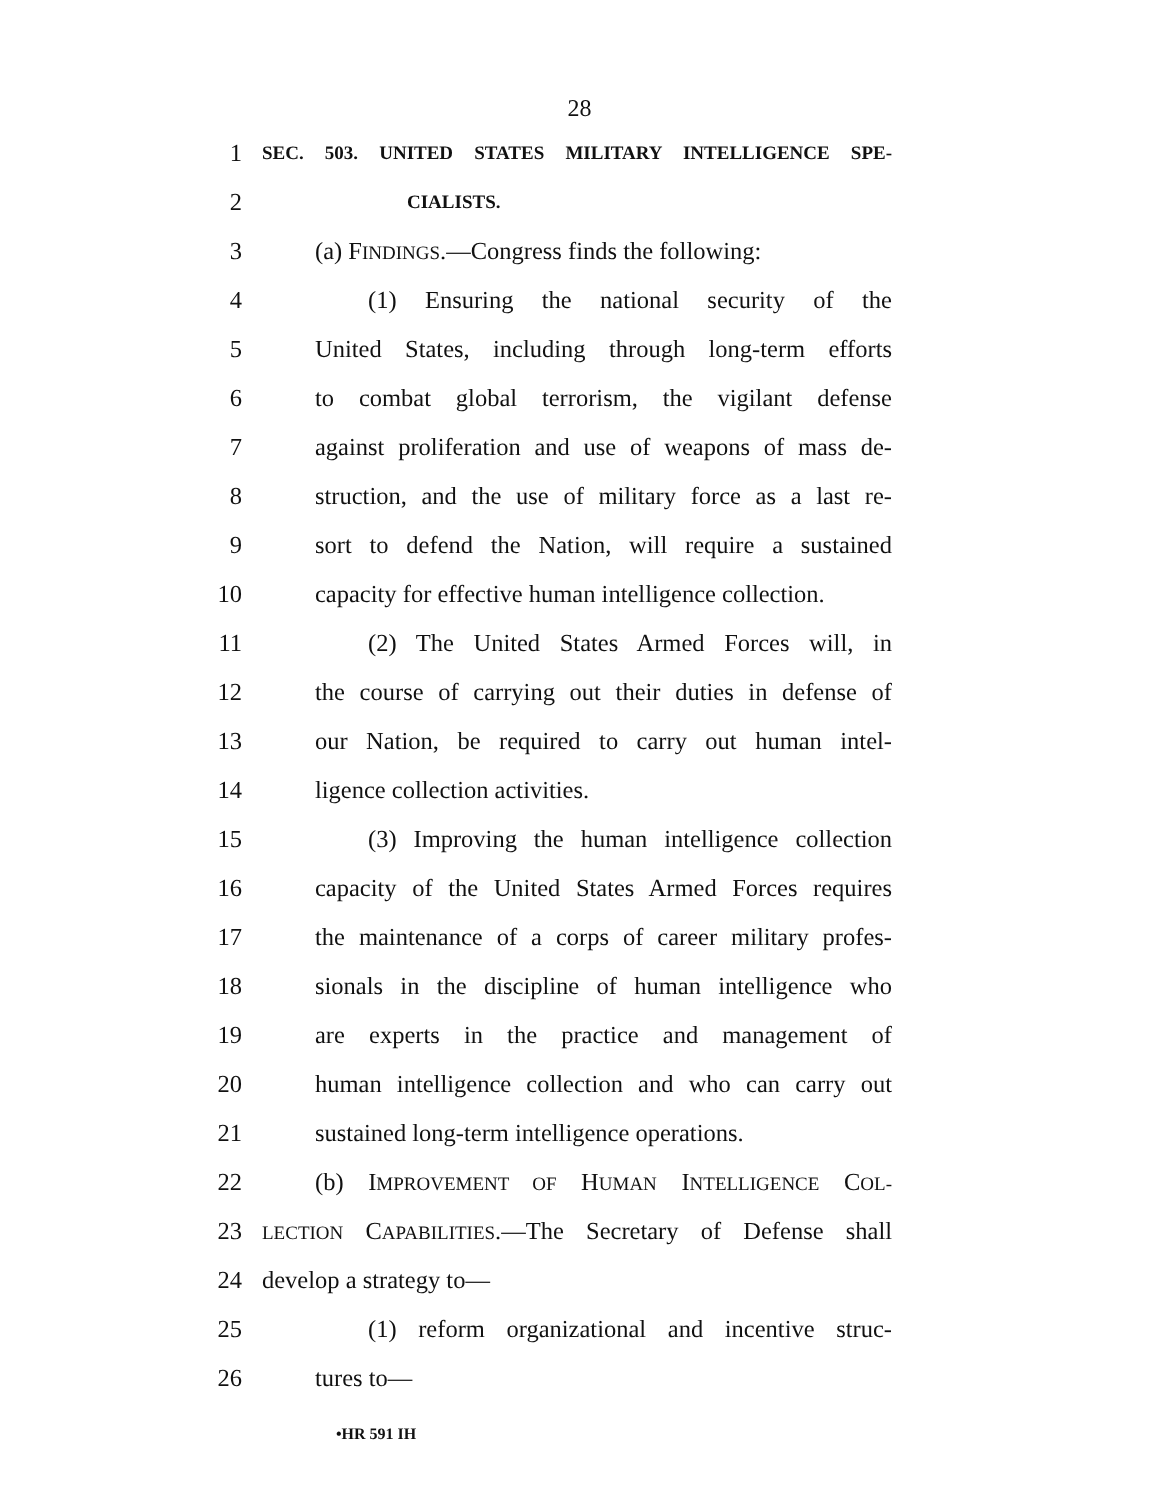28
1 SEC. 503. UNITED STATES MILITARY INTELLIGENCE SPE-
2 CIALISTS.
3 (a) FINDINGS.—Congress finds the following:
4 (1) Ensuring the national security of the
5 United States, including through long-term efforts
6 to combat global terrorism, the vigilant defense
7 against proliferation and use of weapons of mass de-
8 struction, and the use of military force as a last re-
9 sort to defend the Nation, will require a sustained
10 capacity for effective human intelligence collection.
11 (2) The United States Armed Forces will, in
12 the course of carrying out their duties in defense of
13 our Nation, be required to carry out human intel-
14 ligence collection activities.
15 (3) Improving the human intelligence collection
16 capacity of the United States Armed Forces requires
17 the maintenance of a corps of career military profes-
18 sionals in the discipline of human intelligence who
19 are experts in the practice and management of
20 human intelligence collection and who can carry out
21 sustained long-term intelligence operations.
22 (b) IMPROVEMENT OF HUMAN INTELLIGENCE COL-
23 LECTION CAPABILITIES.—The Secretary of Defense shall
24 develop a strategy to—
25 (1) reform organizational and incentive struc-
26 tures to—
•HR 591 IH